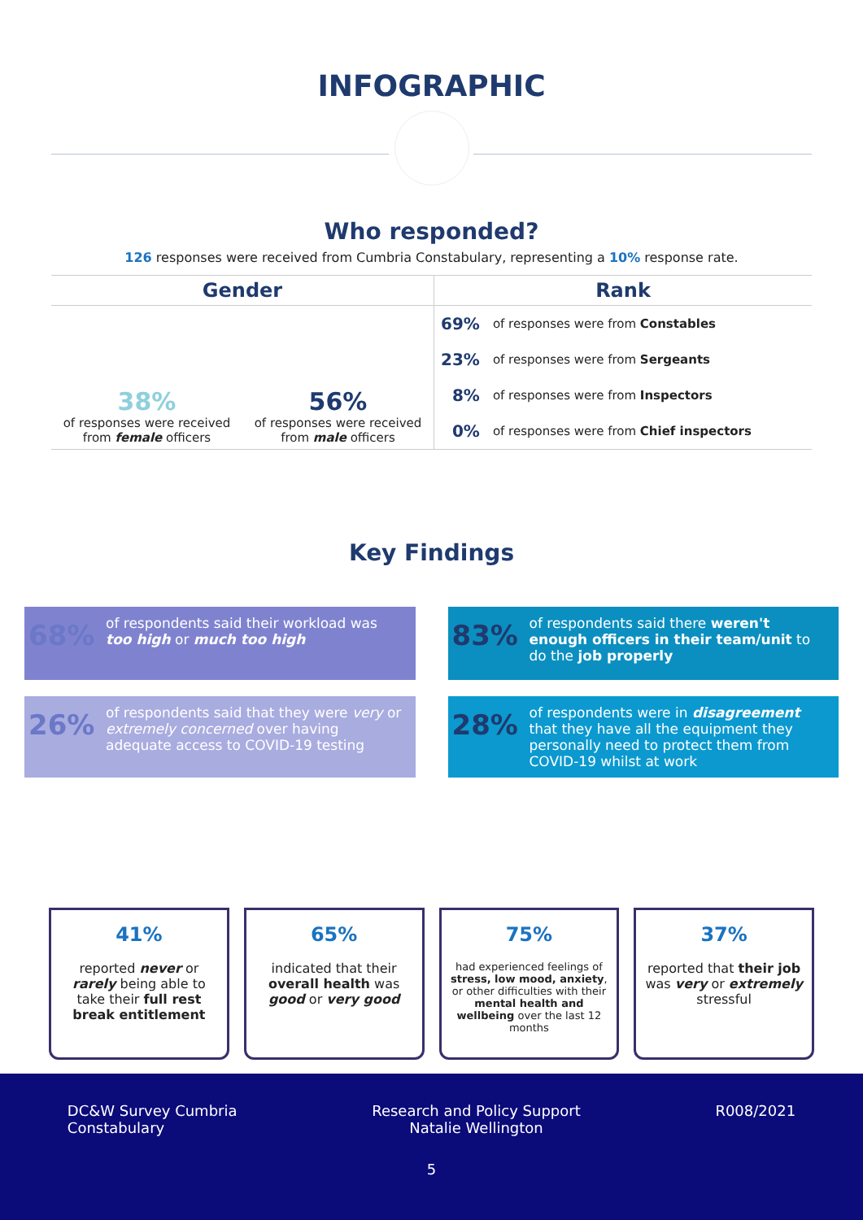INFOGRAPHIC
Who responded?
126 responses were received from Cumbria Constabulary, representing a 10% response rate.
Gender
38%
of responses were received from female officers
56%
of responses were received from male officers
Rank
| 69% | of responses were from Constables |
| 23% | of responses were from Sergeants |
| 8% | of responses were from Inspectors |
| 0% | of responses were from Chief inspectors |
Key Findings
68% of respondents said their workload was too high or much too high
83% of respondents said there weren't enough officers in their team/unit to do the job properly
26% of respondents said that they were very or extremely concerned over having adequate access to COVID-19 testing
28% of respondents were in disagreement that they have all the equipment they personally need to protect them from COVID-19 whilst at work
41%
reported never or rarely being able to take their full rest break entitlement
65%
indicated that their overall health was good or very good
75%
had experienced feelings of stress, low mood, anxiety, or other difficulties with their mental health and wellbeing over the last 12 months
37%
reported that their job was very or extremely stressful
DC&W Survey Cumbria
Constabulary
Research and Policy Support
Natalie Wellington
R008/2021
5